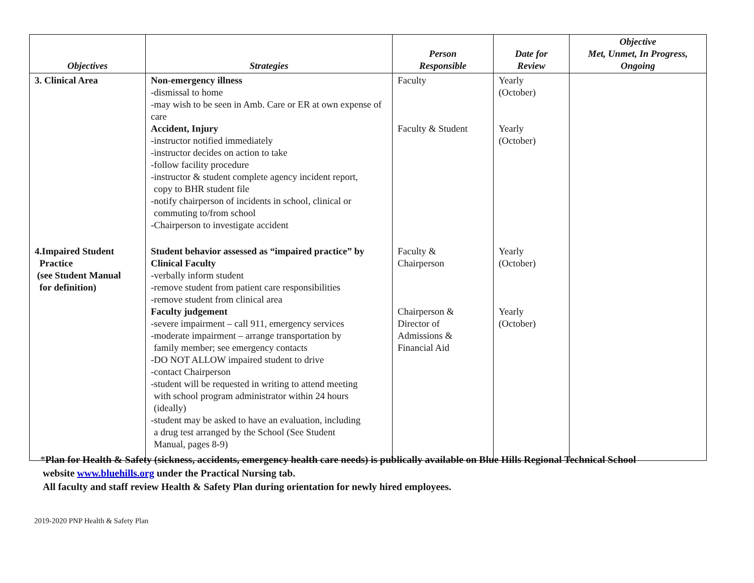| Objectives | Strategies | Person Responsible | Date for Review | Objective Met, Unmet, In Progress, Ongoing |
| --- | --- | --- | --- | --- |
| 3. Clinical Area | Non-emergency illness -dismissal to home -may wish to be seen in Amb. Care or ER at own expense of care Accident, Injury -instructor notified immediately -instructor decides on action to take -follow facility procedure -instructor & student complete agency incident report, copy to BHR student file -notify chairperson of incidents in school, clinical or commuting to/from school -Chairperson to investigate accident | Faculty Faculty & Student | Yearly (October) Yearly (October) | |
| 4.Impaired Student Practice (see Student Manual for definition) | Student behavior assessed as “impaired practice” by Clinical Faculty -verbally inform student -remove student from patient care responsibilities -remove student from clinical area Faculty judgement -severe impairment – call 911, emergency services -moderate impairment – arrange transportation by family member; see emergency contacts -DO NOT ALLOW impaired student to drive -contact Chairperson -student will be requested in writing to attend meeting with school program administrator within 24 hours (ideally) -student may be asked to have an evaluation, including a drug test arranged by the School (See Student Manual, pages 8-9) | Faculty & Chairperson Chairperson & Director of Admissions & Financial Aid | Yearly (October) Yearly (October) | |
*Plan for Health & Safety (sickness, accidents, emergency health care needs) is publically available on Blue Hills Regional Technical School
website www.bluehills.org under the Practical Nursing tab.
All faculty and staff review Health & Safety Plan during orientation for newly hired employees.
2019-2020 PNP Health & Safety Plan